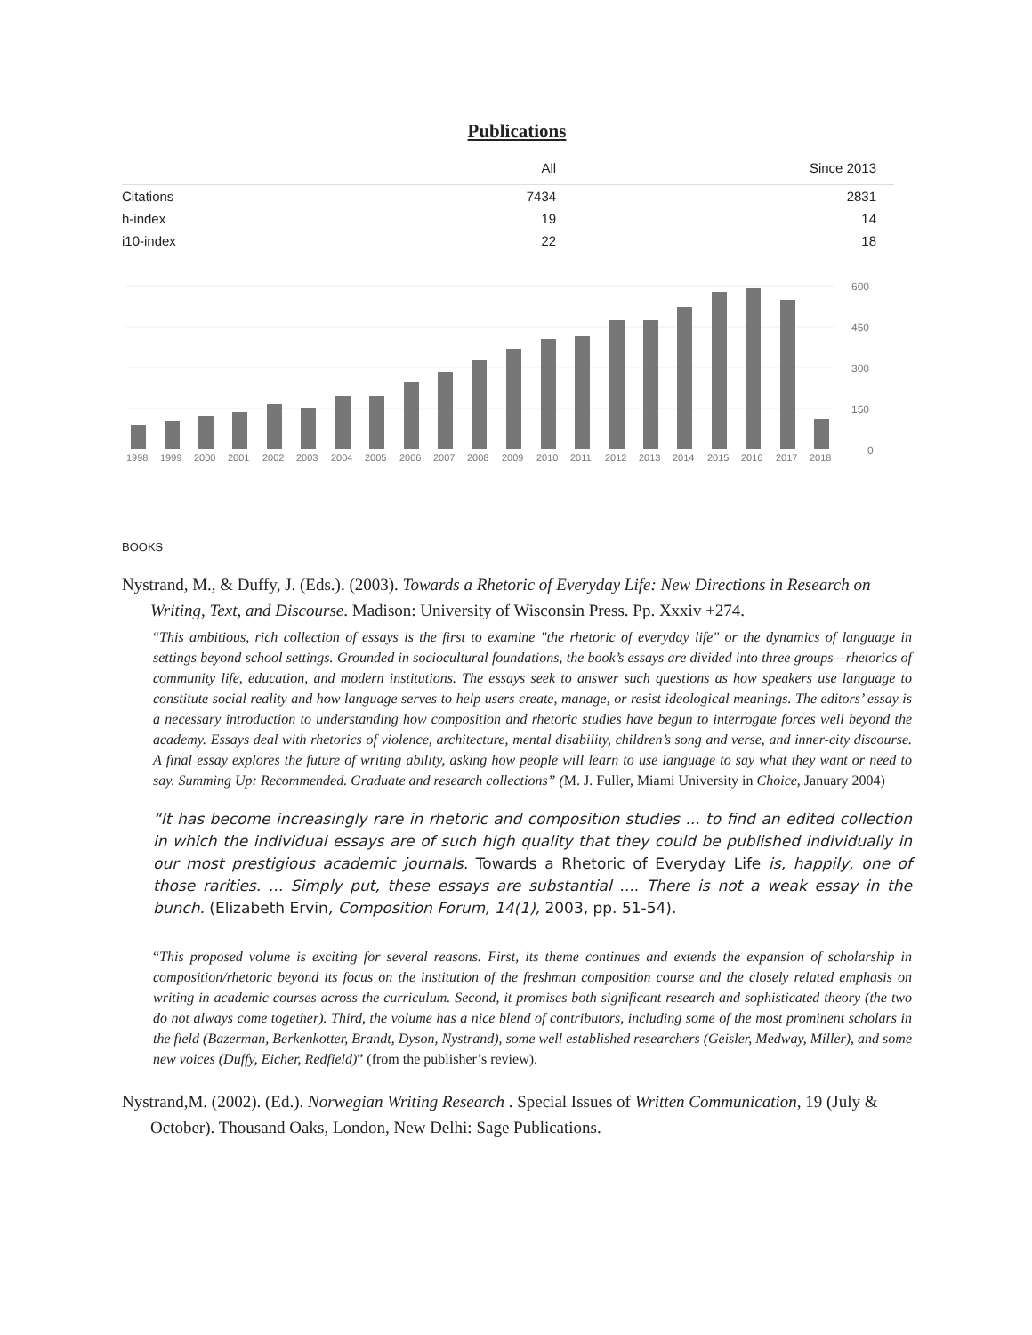Publications
| | All | Since 2013 |
| --- | --- | --- |
| Citations | 7434 | 2831 |
| h-index | 19 | 14 |
| i10-index | 22 | 18 |
600
450
300
150
0
1998
1999
2000
2001
2002
2003
2004
2005
2006
2007
2008
2009
2010
2011
2012
2013
2014
2015
2016
2017
2018
BOOKS
Nystrand, M., & Duffy, J. (Eds.). (2003). Towards a Rhetoric of Everyday Life: New Directions in Research on Writing, Text, and Discourse. Madison: University of Wisconsin Press. Pp. Xxxiv +274.
“This ambitious, rich collection of essays is the first to examine "the rhetoric of everyday life" or the dynamics of language in settings beyond school settings. Grounded in sociocultural foundations, the book’s essays are divided into three groups—rhetorics of community life, education, and modern institutions. The essays seek to answer such questions as how speakers use language to constitute social reality and how language serves to help users create, manage, or resist ideological meanings. The editors’ essay is a necessary introduction to understanding how composition and rhetoric studies have begun to interrogate forces well beyond the academy. Essays deal with rhetorics of violence, architecture, mental disability, children’s song and verse, and inner-city discourse. A final essay explores the future of writing ability, asking how people will learn to use language to say what they want or need to say. Summing Up: Recommended. Graduate and research collections” (M. J. Fuller, Miami University in Choice, January 2004)
“It has become increasingly rare in rhetoric and composition studies ... to find an edited collection in which the individual essays are of such high quality that they could be published individually in our most prestigious academic journals. Towards a Rhetoric of Everyday Life is, happily, one of those rarities. ... Simply put, these essays are substantial .... There is not a weak essay in the bunch. (Elizabeth Ervin, Composition Forum, 14(1), 2003, pp. 51-54).
“This proposed volume is exciting for several reasons. First, its theme continues and extends the expansion of scholarship in composition/rhetoric beyond its focus on the institution of the freshman composition course and the closely related emphasis on writing in academic courses across the curriculum. Second, it promises both significant research and sophisticated theory (the two do not always come together). Third, the volume has a nice blend of contributors, including some of the most prominent scholars in the field (Bazerman, Berkenkotter, Brandt, Dyson, Nystrand), some well established researchers (Geisler, Medway, Miller), and some new voices (Duffy, Eicher, Redfield)” (from the publisher’s review).
Nystrand,M. (2002). (Ed.). Norwegian Writing Research . Special Issues of Written Communication, 19 (July & October). Thousand Oaks, London, New Delhi: Sage Publications.